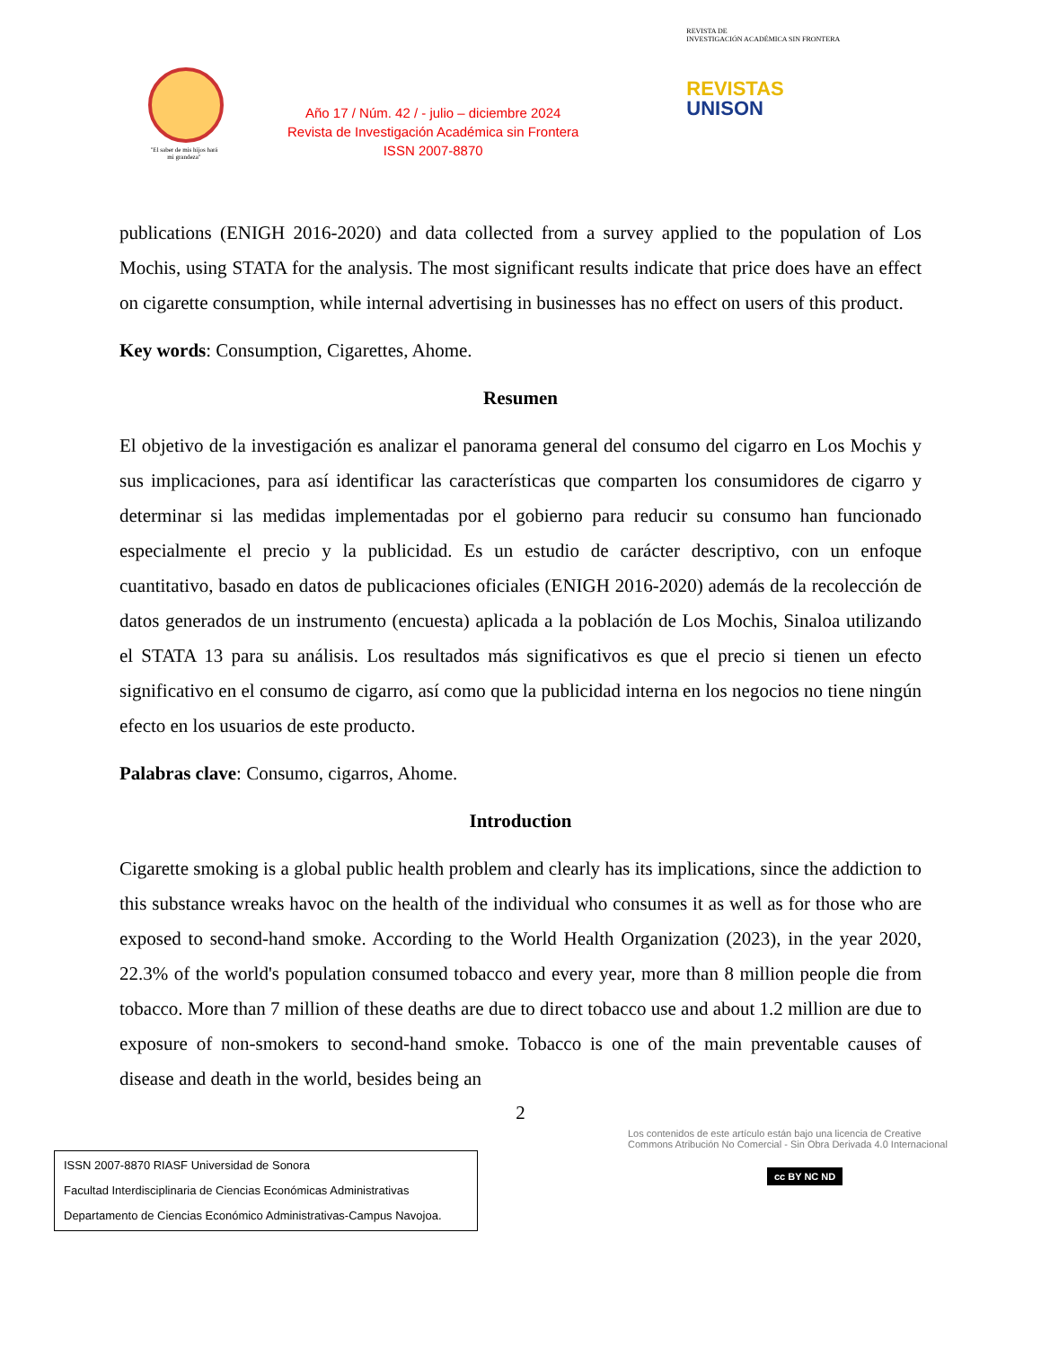"El saber de mis hijos hará mi grandeza"
Año 17 / Núm. 42 / - julio – diciembre 2024
Revista de Investigación Académica sin Frontera
ISSN 2007-8870
REVISTA DE
INVESTIGACIÓN ACADÉMICA SIN FRONTERA
REVISTAS
UNISON
publications (ENIGH 2016-2020) and data collected from a survey applied to the population of Los Mochis, using STATA for the analysis. The most significant results indicate that price does have an effect on cigarette consumption, while internal advertising in businesses has no effect on users of this product.
Key words: Consumption, Cigarettes, Ahome.
Resumen
El objetivo de la investigación es analizar el panorama general del consumo del cigarro en Los Mochis y sus implicaciones, para así identificar las características que comparten los consumidores de cigarro y determinar si las medidas implementadas por el gobierno para reducir su consumo han funcionado especialmente el precio y la publicidad. Es un estudio de carácter descriptivo, con un enfoque cuantitativo, basado en datos de publicaciones oficiales (ENIGH 2016-2020) además de la recolección de datos generados de un instrumento (encuesta) aplicada a la población de Los Mochis, Sinaloa utilizando el STATA 13 para su análisis. Los resultados más significativos es que el precio si tienen un efecto significativo en el consumo de cigarro, así como que la publicidad interna en los negocios no tiene ningún efecto en los usuarios de este producto.
Palabras clave: Consumo, cigarros, Ahome.
Introduction
Cigarette smoking is a global public health problem and clearly has its implications, since the addiction to this substance wreaks havoc on the health of the individual who consumes it as well as for those who are exposed to second-hand smoke. According to the World Health Organization (2023), in the year 2020, 22.3% of the world's population consumed tobacco and every year, more than 8 million people die from tobacco. More than 7 million of these deaths are due to direct tobacco use and about 1.2 million are due to exposure of non-smokers to second-hand smoke. Tobacco is one of the main preventable causes of disease and death in the world, besides being an
2
ISSN 2007-8870 RIASF Universidad de Sonora
Facultad Interdisciplinaria de Ciencias Económicas Administrativas
Departamento de Ciencias Económico Administrativas-Campus Navojoa.
Los contenidos de este artículo están bajo una licencia de Creative Commons Atribución No Comercial - Sin Obra Derivada 4.0 Internacional
cc BY NC ND